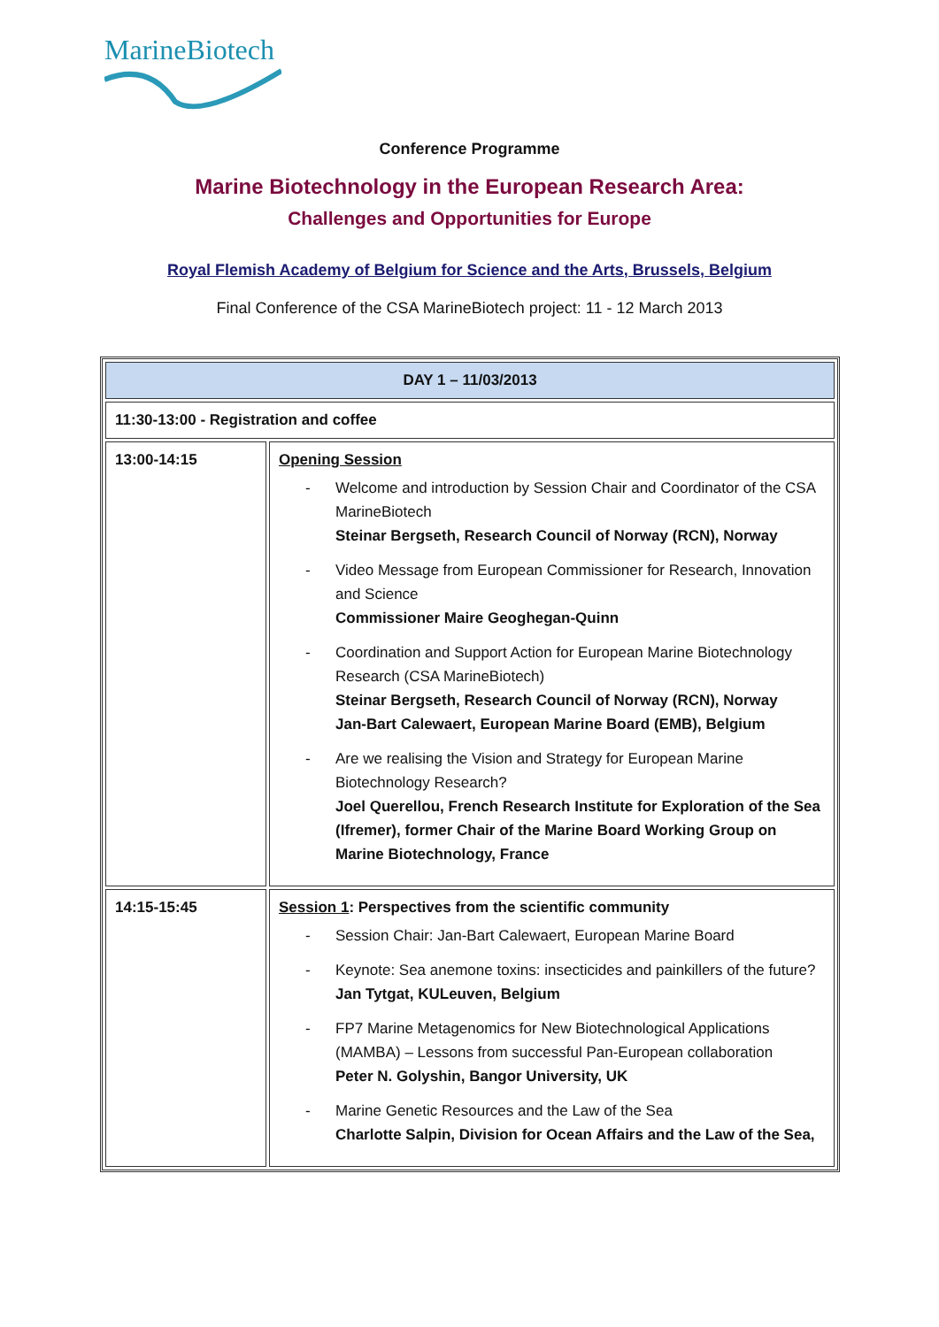MarineBiotech
Conference Programme
Marine Biotechnology in the European Research Area:
Challenges and Opportunities for Europe
Royal Flemish Academy of Belgium for Science and the Arts, Brussels, Belgium
Final Conference of the CSA MarineBiotech project: 11 - 12 March 2013
| DAY 1 – 11/03/2013 | |
| --- | --- |
| 11:30-13:00 - Registration and coffee | |
| 13:00-14:15 | Opening Session - Welcome and introduction by Session Chair and Coordinator of the CSA MarineBiotech Steinar Bergseth, Research Council of Norway (RCN), Norway - Video Message from European Commissioner for Research, Innovation and Science Commissioner Maire Geoghegan-Quinn - Coordination and Support Action for European Marine Biotechnology Research (CSA MarineBiotech) Steinar Bergseth, Research Council of Norway (RCN), Norway Jan-Bart Calewaert, European Marine Board (EMB), Belgium - Are we realising the Vision and Strategy for European Marine Biotechnology Research? Joel Querellou, French Research Institute for Exploration of the Sea (Ifremer), former Chair of the Marine Board Working Group on Marine Biotechnology, France |
| 14:15-15:45 | Session 1 : Perspectives from the scientific community - Session Chair: Jan-Bart Calewaert, European Marine Board - Keynote: Sea anemone toxins: insecticides and painkillers of the future? Jan Tytgat, KULeuven, Belgium - FP7 Marine Metagenomics for New Biotechnological Applications (MAMBA) – Lessons from successful Pan-European collaboration Peter N. Golyshin, Bangor University, UK - Marine Genetic Resources and the Law of the Sea Charlotte Salpin, Division for Ocean Affairs and the Law of the Sea, |